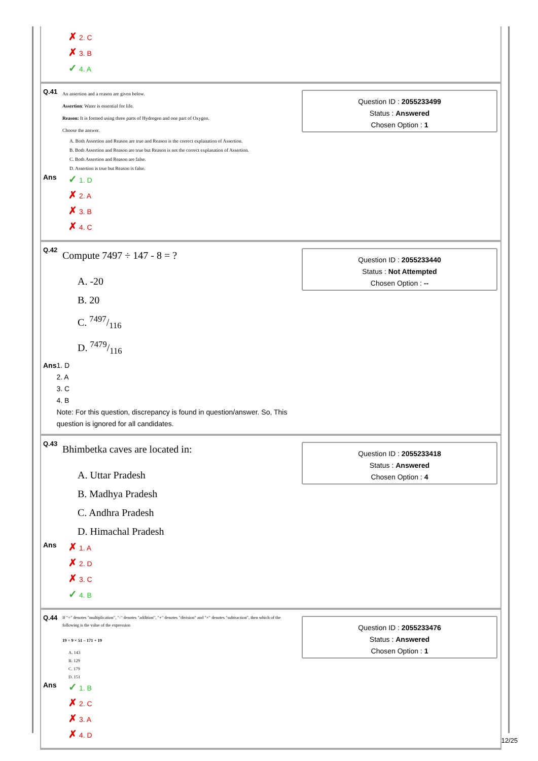✗ 2. C
✗ 3. B
✓ 4. A
Q.41
An assertion and a reason are given below.
Assertion: Water is essential for life.
Reason: It is formed using three parts of Hydrogen and one part of Oxygen.
Choose the answer.
A. Both Assertion and Reason are true and Reason is the correct explanation of Assertion.
B. Both Assertion and Reason are true but Reason is not the correct explanation of Assertion.
C. Both Assertion and Reason are false.
D. Assertion is true but Reason is false.
Ans
✓ 1. D
✗ 2. A
✗ 3. B
✗ 4. C
Question ID : 2055233499
Status : Answered
Chosen Option : 1
Q.42
Compute 7497 ÷ 147 - 8 = ?
A. -20
B. 20
C. 7497/116
D. 7479/116
Ans 1. D
2. A
3. C
4. B
Note: For this question, discrepancy is found in question/answer. So, This question is ignored for all candidates.
Question ID : 2055233440
Status : Not Attempted
Chosen Option : --
Q.43
Bhimbetka caves are located in:
A. Uttar Pradesh
B. Madhya Pradesh
C. Andhra Pradesh
D. Himachal Pradesh
Ans
✗ 1. A
✗ 2. D
✗ 3. C
✓ 4. B
Question ID : 2055233418
Status : Answered
Chosen Option : 4
Q.44
If "÷" denotes "multiplication", "-" denotes "addition", "+" denotes "division" and "×" denotes "subtraction", then which of the following is the value of the expression
19 ÷ 9 × 51 – 171 + 19
A. 143
B. 129
C. 179
D. 151
Ans
✓ 1. B
✗ 2. C
✗ 3. A
✗ 4. D
Question ID : 2055233476
Status : Answered
Chosen Option : 1
12/25